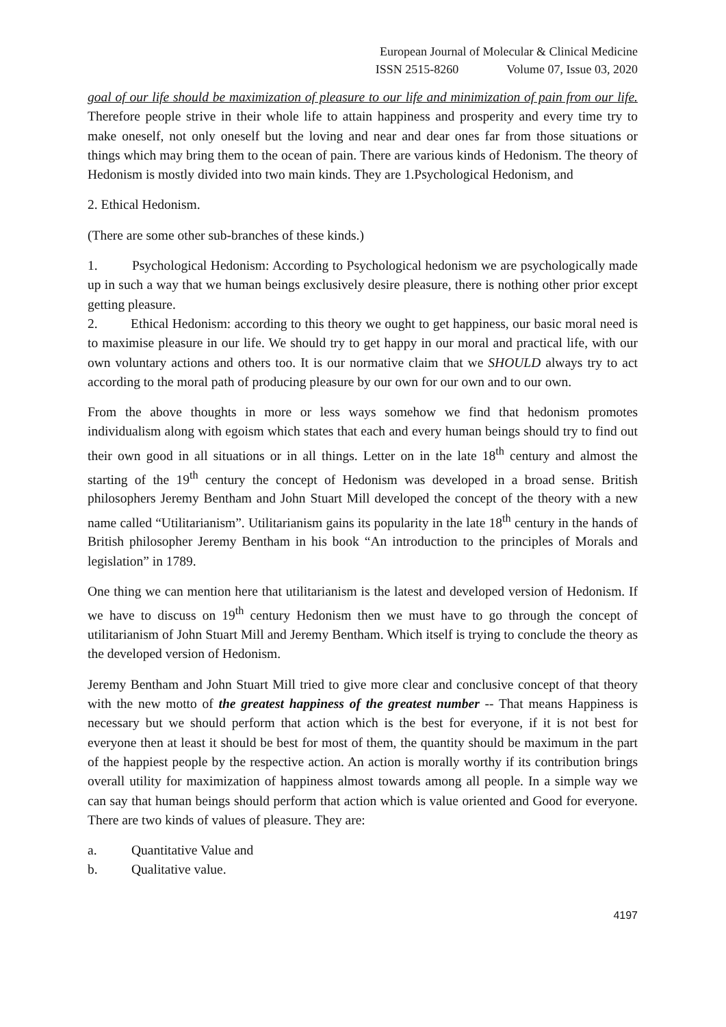European Journal of Molecular & Clinical Medicine
ISSN 2515-8260 Volume 07, Issue 03, 2020
goal of our life should be maximization of pleasure to our life and minimization of pain from our life. Therefore people strive in their whole life to attain happiness and prosperity and every time try to make oneself, not only oneself but the loving and near and dear ones far from those situations or things which may bring them to the ocean of pain. There are various kinds of Hedonism. The theory of Hedonism is mostly divided into two main kinds. They are 1.Psychological Hedonism, and
2. Ethical Hedonism.
(There are some other sub-branches of these kinds.)
1. Psychological Hedonism: According to Psychological hedonism we are psychologically made up in such a way that we human beings exclusively desire pleasure, there is nothing other prior except getting pleasure.
2. Ethical Hedonism: according to this theory we ought to get happiness, our basic moral need is to maximise pleasure in our life. We should try to get happy in our moral and practical life, with our own voluntary actions and others too. It is our normative claim that we SHOULD always try to act according to the moral path of producing pleasure by our own for our own and to our own.
From the above thoughts in more or less ways somehow we find that hedonism promotes individualism along with egoism which states that each and every human beings should try to find out their own good in all situations or in all things. Letter on in the late 18<sup>th</sup> century and almost the starting of the 19<sup>th</sup> century the concept of Hedonism was developed in a broad sense. British philosophers Jeremy Bentham and John Stuart Mill developed the concept of the theory with a new name called “Utilitarianism”. Utilitarianism gains its popularity in the late 18<sup>th</sup> century in the hands of British philosopher Jeremy Bentham in his book “An introduction to the principles of Morals and legislation” in 1789.
One thing we can mention here that utilitarianism is the latest and developed version of Hedonism. If we have to discuss on 19<sup>th</sup> century Hedonism then we must have to go through the concept of utilitarianism of John Stuart Mill and Jeremy Bentham. Which itself is trying to conclude the theory as the developed version of Hedonism.
Jeremy Bentham and John Stuart Mill tried to give more clear and conclusive concept of that theory with the new motto of the greatest happiness of the greatest number -- That means Happiness is necessary but we should perform that action which is the best for everyone, if it is not best for everyone then at least it should be best for most of them, the quantity should be maximum in the part of the happiest people by the respective action. An action is morally worthy if its contribution brings overall utility for maximization of happiness almost towards among all people. In a simple way we can say that human beings should perform that action which is value oriented and Good for everyone. There are two kinds of values of pleasure. They are:
a. Quantitative Value and
b. Qualitative value.
4197